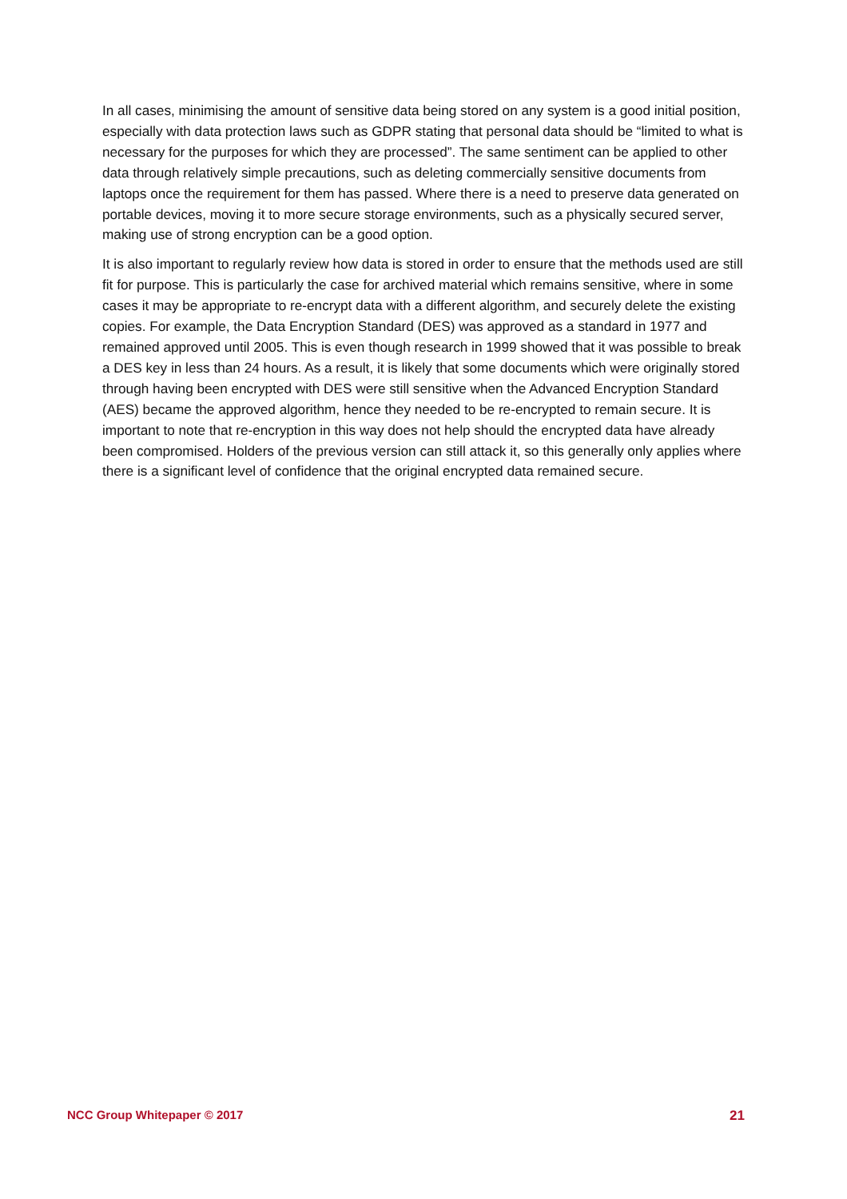In all cases, minimising the amount of sensitive data being stored on any system is a good initial position, especially with data protection laws such as GDPR stating that personal data should be “limited to what is necessary for the purposes for which they are processed”. The same sentiment can be applied to other data through relatively simple precautions, such as deleting commercially sensitive documents from laptops once the requirement for them has passed. Where there is a need to preserve data generated on portable devices, moving it to more secure storage environments, such as a physically secured server, making use of strong encryption can be a good option.
It is also important to regularly review how data is stored in order to ensure that the methods used are still fit for purpose. This is particularly the case for archived material which remains sensitive, where in some cases it may be appropriate to re-encrypt data with a different algorithm, and securely delete the existing copies. For example, the Data Encryption Standard (DES) was approved as a standard in 1977 and remained approved until 2005. This is even though research in 1999 showed that it was possible to break a DES key in less than 24 hours. As a result, it is likely that some documents which were originally stored through having been encrypted with DES were still sensitive when the Advanced Encryption Standard (AES) became the approved algorithm, hence they needed to be re-encrypted to remain secure. It is important to note that re-encryption in this way does not help should the encrypted data have already been compromised. Holders of the previous version can still attack it, so this generally only applies where there is a significant level of confidence that the original encrypted data remained secure.
NCC Group Whitepaper © 2017 21